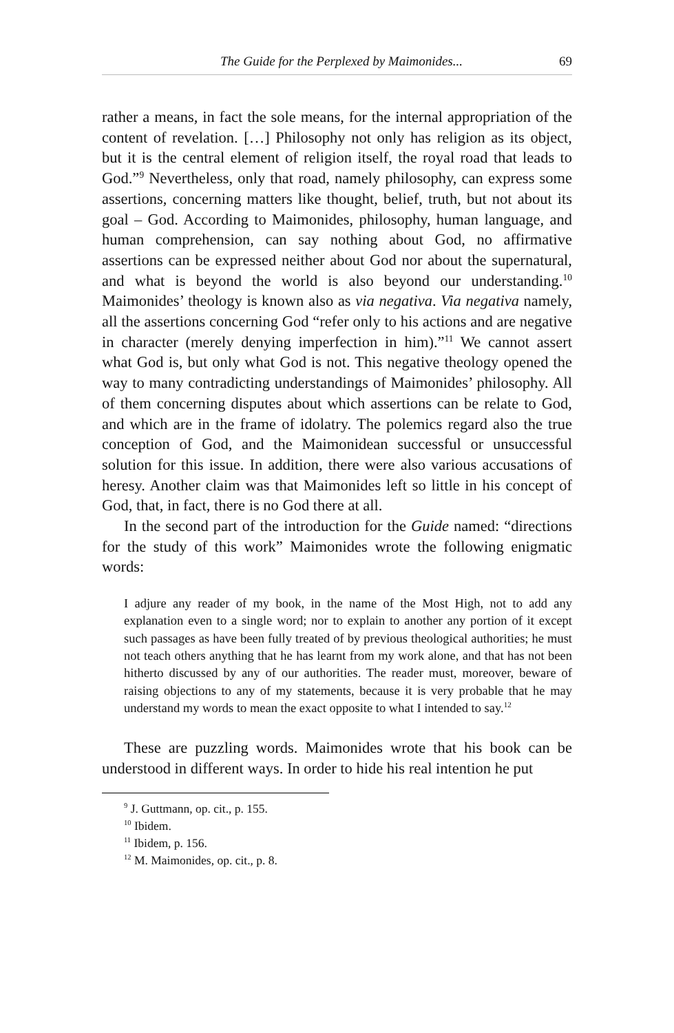The Guide for the Perplexed by Maimonides... 69
rather a means, in fact the sole means, for the internal appropriation of the content of revelation. […] Philosophy not only has religion as its object, but it is the central element of religion itself, the royal road that leads to God.”<sup>9</sup> Nevertheless, only that road, namely philosophy, can express some assertions, concerning matters like thought, belief, truth, but not about its goal – God. According to Maimonides, philosophy, human language, and human comprehension, can say nothing about God, no affirmative assertions can be expressed neither about God nor about the supernatural, and what is beyond the world is also beyond our understanding.<sup>10</sup> Maimonides’ theology is known also as via negativa. Via negativa namely, all the assertions concerning God “refer only to his actions and are negative in character (merely denying imperfection in him).”<sup>11</sup> We cannot assert what God is, but only what God is not. This negative theology opened the way to many contradicting understandings of Maimonides’ philosophy. All of them concerning disputes about which assertions can be relate to God, and which are in the frame of idolatry. The polemics regard also the true conception of God, and the Maimonidean successful or unsuccessful solution for this issue. In addition, there were also various accusations of heresy. Another claim was that Maimonides left so little in his concept of God, that, in fact, there is no God there at all.
In the second part of the introduction for the Guide named: “directions for the study of this work” Maimonides wrote the following enigmatic words:
I adjure any reader of my book, in the name of the Most High, not to add any explanation even to a single word; nor to explain to another any portion of it except such passages as have been fully treated of by previous theological authorities; he must not teach others anything that he has learnt from my work alone, and that has not been hitherto discussed by any of our authorities. The reader must, moreover, beware of raising objections to any of my statements, because it is very probable that he may understand my words to mean the exact opposite to what I intended to say.<sup>12</sup>
These are puzzling words. Maimonides wrote that his book can be understood in different ways. In order to hide his real intention he put
<sup>9</sup> J. Guttmann, op. cit., p. 155.
<sup>10</sup> Ibidem.
<sup>11</sup> Ibidem, p. 156.
<sup>12</sup> M. Maimonides, op. cit., p. 8.